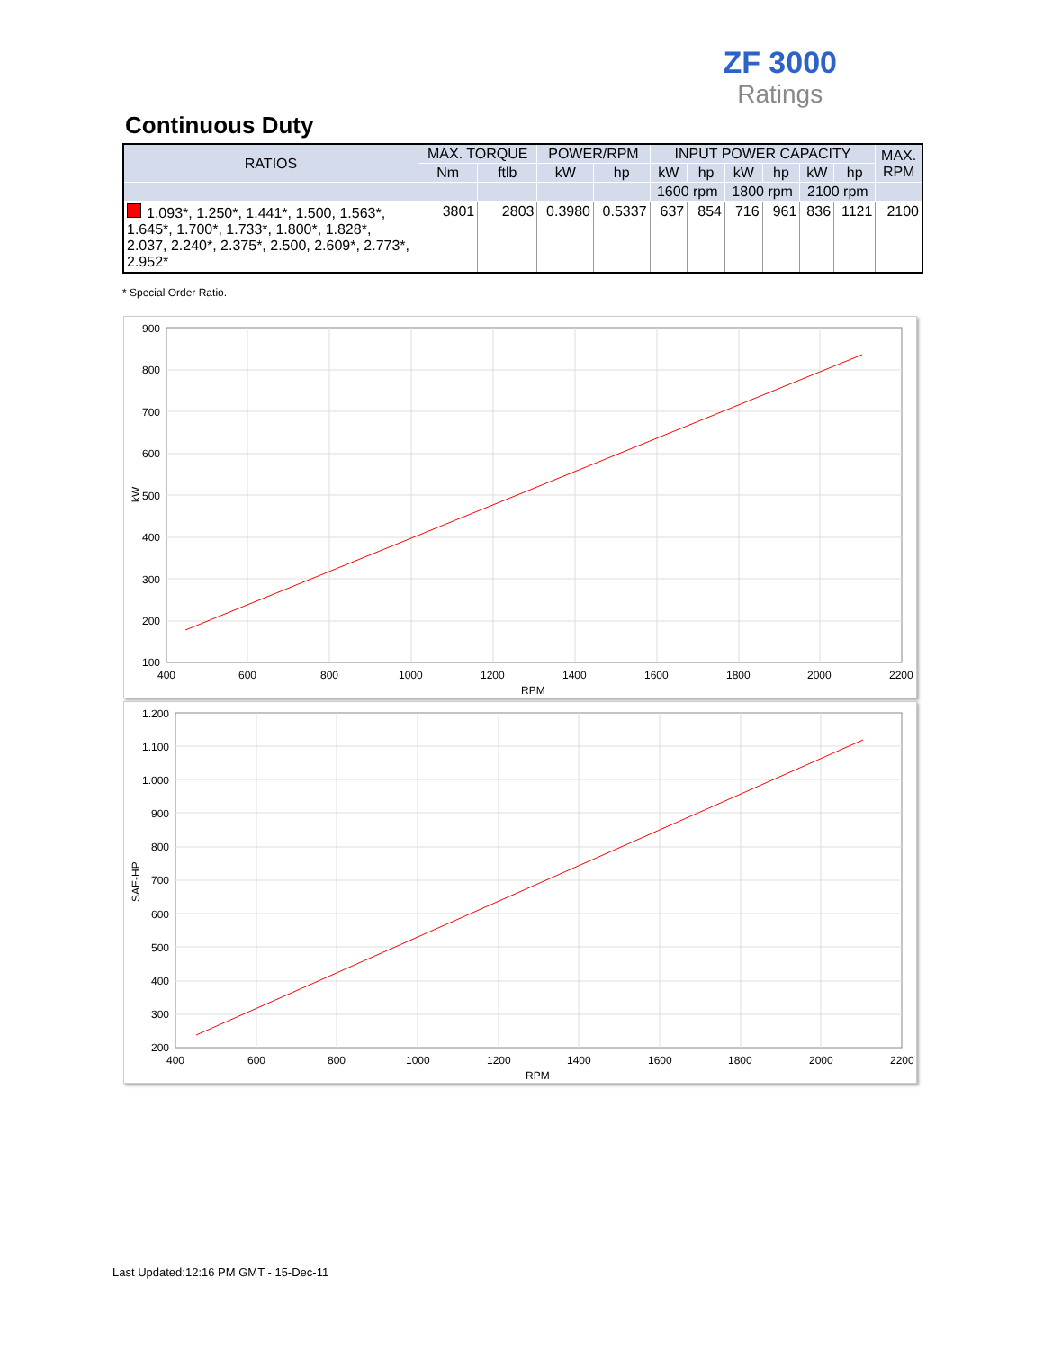ZF 3000
Ratings
Continuous Duty
| RATIOS | MAX. TORQUE | | POWER/RPM | | INPUT POWER CAPACITY | | | | | | MAX. RPM |
| --- | --- | --- | --- | --- | --- | --- | --- | --- | --- | --- | --- |
| | Nm | ftlb | kW | hp | kW | hp | kW | hp | kW | hp | |
| | | | | | 1600 rpm | | 1800 rpm | | 2100 rpm | | |
| 1.093*, 1.250*, 1.441*, 1.500, 1.563*, 1.645*, 1.700*, 1.733*, 1.800*, 1.828*, 2.037, 2.240*, 2.375*, 2.500, 2.609*, 2.773*, 2.952* | 3801 | 2803 | 0.3980 | 0.5337 | 637 | 854 | 716 | 961 | 836 | 1121 | 2100 |
* Special Order Ratio.
900
800
700
600
500
400
300
200
100
400
600
800
1000
1200
1400
1600
1800
2000
2200
RPM
kW
1.200
1.100
1.000
900
800
700
600
500
400
300
200
400
600
800
1000
1200
1400
1600
1800
2000
2200
RPM
SAE-HP
Last Updated:12:16 PM GMT - 15-Dec-11